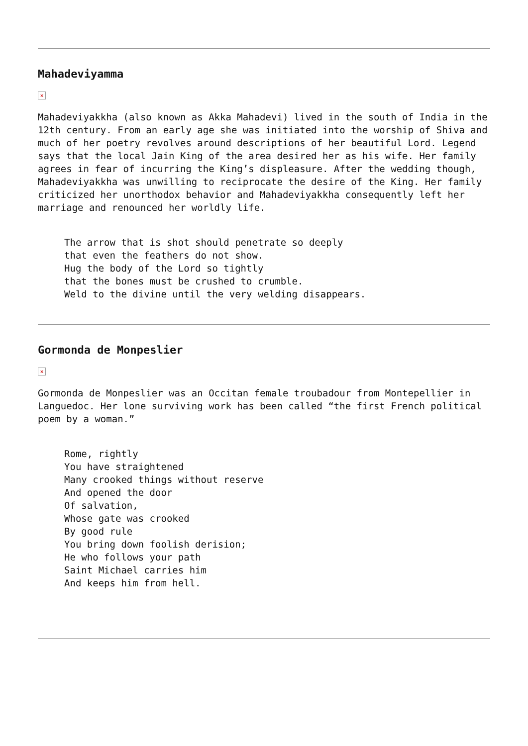Mahadeviyamma
×
Mahadeviyakkha (also known as Akka Mahadevi) lived in the south of India in the 12th century. From an early age she was initiated into the worship of Shiva and much of her poetry revolves around descriptions of her beautiful Lord. Legend says that the local Jain King of the area desired her as his wife. Her family agrees in fear of incurring the King’s displeasure. After the wedding though, Mahadeviyakkha was unwilling to reciprocate the desire of the King. Her family criticized her unorthodox behavior and Mahadeviyakkha consequently left her marriage and renounced her worldly life.
The arrow that is shot should penetrate so deeply
that even the feathers do not show.
Hug the body of the Lord so tightly
that the bones must be crushed to crumble.
Weld to the divine until the very welding disappears.
Gormonda de Monpeslier
×
Gormonda de Monpeslier was an Occitan female troubadour from Montepellier in Languedoc. Her lone surviving work has been called “the first French political poem by a woman.”
Rome, rightly
You have straightened
Many crooked things without reserve
And opened the door
Of salvation,
Whose gate was crooked
By good rule
You bring down foolish derision;
He who follows your path
Saint Michael carries him
And keeps him from hell.